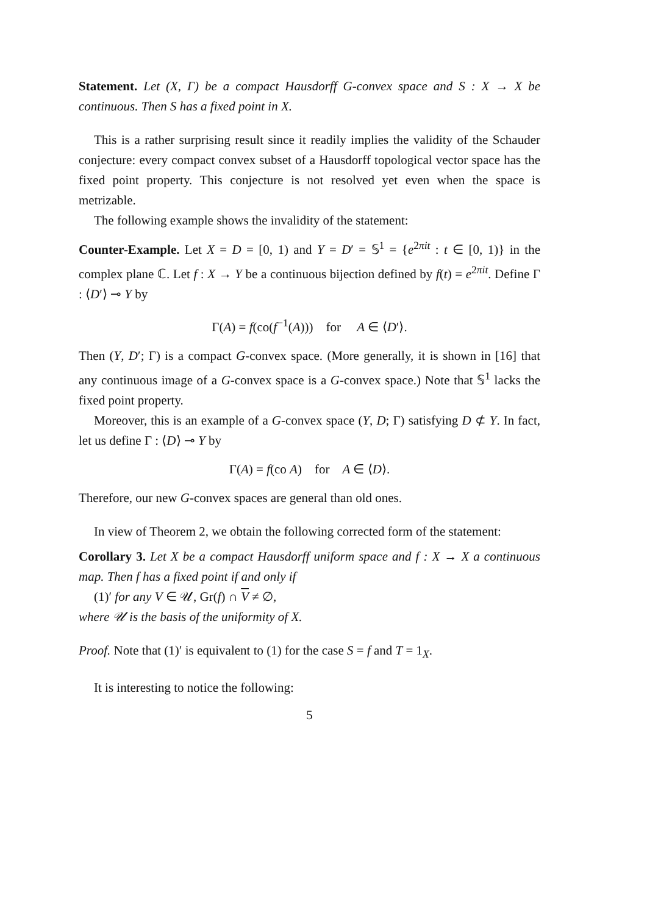Statement. Let (X, Γ) be a compact Hausdorff G-convex space and S : X → X be continuous. Then S has a fixed point in X.
This is a rather surprising result since it readily implies the validity of the Schauder conjecture: every compact convex subset of a Hausdorff topological vector space has the fixed point property. This conjecture is not resolved yet even when the space is metrizable.
The following example shows the invalidity of the statement:
Counter-Example. Let X = D = [0, 1) and Y = D′ = 𝕊<sup>1</sup> = {e<sup>2πit</sup> : t ∈ [0, 1)} in the complex plane ℂ. Let f : X → Y be a continuous bijection defined by f(t) = e<sup>2πit</sup>. Define Γ : ⟨D′⟩ ⊸ Y by
Γ(A) = f(co(f<sup>−1</sup>(A))) for A ∈ ⟨D′⟩.
Then (Y, D′; Γ) is a compact G-convex space. (More generally, it is shown in [16] that any continuous image of a G-convex space is a G-convex space.) Note that 𝕊<sup>1</sup> lacks the fixed point property.
Moreover, this is an example of a G-convex space (Y, D; Γ) satisfying D ⊄ Y. In fact, let us define Γ : ⟨D⟩ ⊸ Y by
Γ(A) = f(co A) for A ∈ ⟨D⟩.
Therefore, our new G-convex spaces are general than old ones.
In view of Theorem 2, we obtain the following corrected form of the statement:
Corollary 3. Let X be a compact Hausdorff uniform space and f : X → X a continuous map. Then f has a fixed point if and only if
(1)′ for any V ∈ 𝒰, Gr(f) ∩ V ≠ ∅,
where 𝒰 is the basis of the uniformity of X.
Proof. Note that (1)′ is equivalent to (1) for the case S = f and T = 1<sub>X</sub>.
It is interesting to notice the following:
5